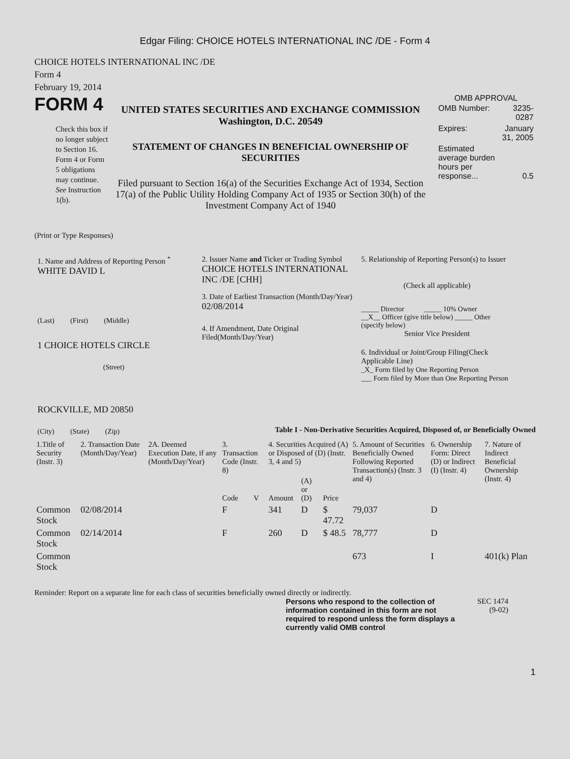Edgar Filing: CHOICE HOTELS INTERNATIONAL INC /DE - Form 4
CHOICE HOTELS INTERNATIONAL INC /DE
Form 4
February 19, 2014
FORM 4
Check this box if no longer subject to Section 16. Form 4 or Form 5 obligations may continue. See Instruction 1(b).
UNITED STATES SECURITIES AND EXCHANGE COMMISSION
Washington, D.C. 20549
STATEMENT OF CHANGES IN BENEFICIAL OWNERSHIP OF SECURITIES
Filed pursuant to Section 16(a) of the Securities Exchange Act of 1934, Section 17(a) of the Public Utility Holding Company Act of 1935 or Section 30(h) of the Investment Company Act of 1940
OMB APPROVAL
| OMB Number: | 3235-0287 |
| Expires: | January 31, 2005 |
| Estimated average burden hours per response... | 0.5 |
(Print or Type Responses)
1. Name and Address of Reporting Person <sup>*</sup>
WHITE DAVID L
(Last) (First) (Middle)
1 CHOICE HOTELS CIRCLE
(Street)
ROCKVILLE, MD 20850
(City) (State) (Zip)
2. Issuer Name and Ticker or Trading Symbol
CHOICE HOTELS INTERNATIONAL INC /DE [CHH]
3. Date of Earliest Transaction (Month/Day/Year)
02/08/2014
4. If Amendment, Date Original Filed(Month/Day/Year)
5. Relationship of Reporting Person(s) to Issuer
(Check all applicable)
_____ Director _____ 10% Owner
__X__ Officer (give title below) _____ Other (specify below)
Senior Vice President
6. Individual or Joint/Group Filing(Check Applicable Line)
_X_ Form filed by One Reporting Person
___ Form filed by More than One Reporting Person
Table I - Non-Derivative Securities Acquired, Disposed of, or Beneficially Owned
| 1.Title of Security (Instr. 3) | 2. Transaction Date (Month/Day/Year) | 2A. Deemed Execution Date, if any (Month/Day/Year) | 3. Transaction Code (Instr. 8) | | 4. Securities Acquired (A) or Disposed of (D) (Instr. 3, 4 and 5) | | | 5. Amount of Securities Beneficially Owned Following Reported Transaction(s) (Instr. 3 and 4) | 6. Ownership Form: Direct (D) or Indirect (I) (Instr. 4) | 7. Nature of Indirect Beneficial Ownership (Instr. 4) |
| --- | --- | --- | --- | --- | --- | --- | --- | --- | --- | --- |
| | | | Code | V | Amount | (A) or (D) | Price | | | |
| Common Stock | 02/08/2014 | | F | | 341 | D | $ 47.72 | 79,037 | D | |
| Common Stock | 02/14/2014 | | F | | 260 | D | $ 48.5 | 78,777 | D | |
| Common Stock | | | | | | | | 673 | I | 401(k) Plan |
Reminder: Report on a separate line for each class of securities beneficially owned directly or indirectly.
Persons who respond to the collection of information contained in this form are not required to respond unless the form displays a currently valid OMB control
SEC 1474
(9-02)
1